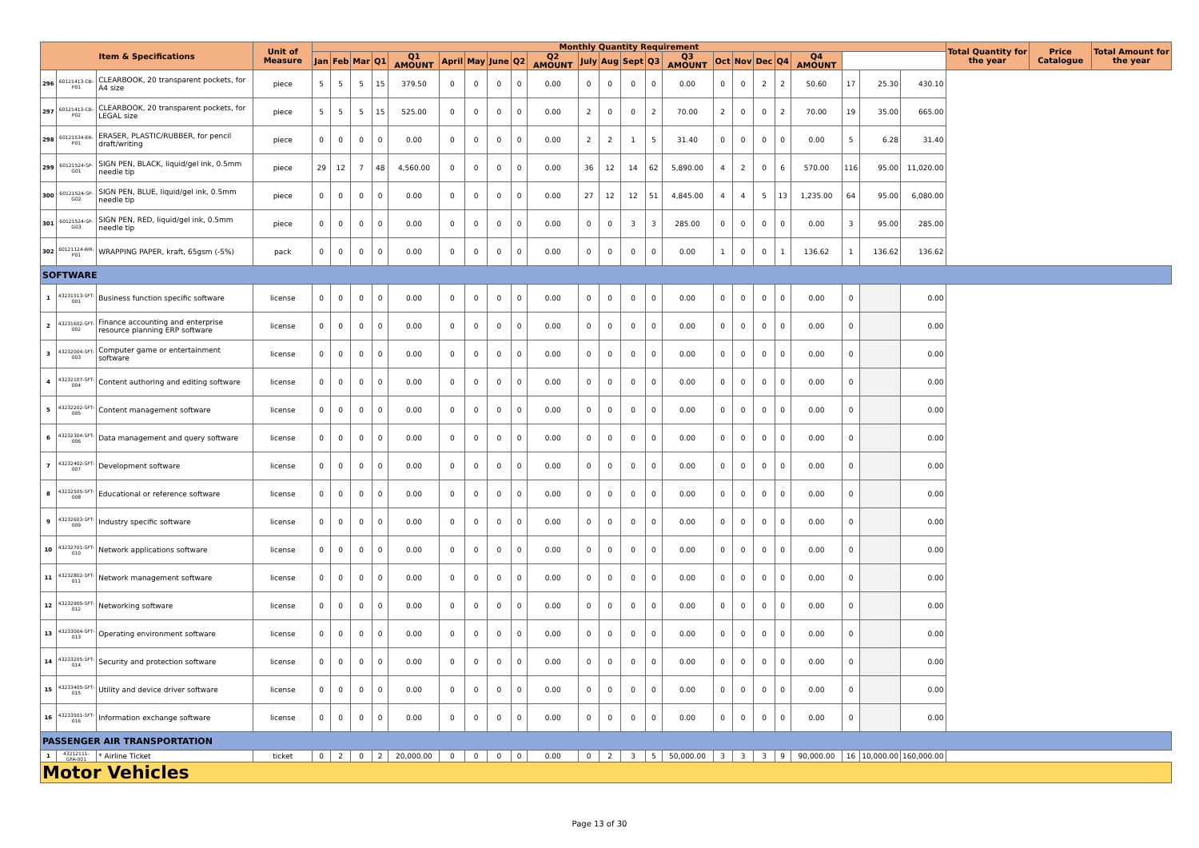| Item & Specifications | | | Unit of Measure | Monthly Quantity Requirement | | | | | | | | | | | | | | | | | | | | | | | Total Quantity for the year | Price Catalogue | Total Amount for the year |
| --- | --- | --- | --- | --- | --- | --- | --- | --- | --- | --- | --- | --- | --- | --- | --- | --- | --- | --- | --- | --- | --- | --- | --- | --- | --- | --- | --- | --- | --- |
| | | | | Jan | Feb | Mar | Q1 | Q1 AMOUNT | April | May | June | Q2 | Q2 AMOUNT | July | Aug | Sept | Q3 | Q3 AMOUNT | Oct | Nov | Dec | Q4 | Q4 AMOUNT | | | | | | |
| 296 | 60121413-CB-P01 | CLEARBOOK, 20 transparent pockets, for A4 size | piece | 5 | 5 | 5 | 15 | 379.50 | 0 | 0 | 0 | 0 | 0.00 | 0 | 0 | 0 | 0 | 0.00 | 0 | 0 | 2 | 2 | 50.60 | 17 | 25.30 | 430.10 | | | |
| 297 | 60121413-CB-P02 | CLEARBOOK, 20 transparent pockets, for LEGAL size | piece | 5 | 5 | 5 | 15 | 525.00 | 0 | 0 | 0 | 0 | 0.00 | 2 | 0 | 0 | 2 | 70.00 | 2 | 0 | 0 | 2 | 70.00 | 19 | 35.00 | 665.00 | | | |
| 298 | 60121534-ER-P01 | ERASER, PLASTIC/RUBBER, for pencil draft/writing | piece | 0 | 0 | 0 | 0 | 0.00 | 0 | 0 | 0 | 0 | 0.00 | 2 | 2 | 1 | 5 | 31.40 | 0 | 0 | 0 | 0 | 0.00 | 5 | 6.28 | 31.40 | | | |
| 299 | 60121524-SP-G01 | SIGN PEN, BLACK, liquid/gel ink, 0.5mm needle tip | piece | 29 | 12 | 7 | 48 | 4,560.00 | 0 | 0 | 0 | 0 | 0.00 | 36 | 12 | 14 | 62 | 5,890.00 | 4 | 2 | 0 | 6 | 570.00 | 116 | 95.00 | 11,020.00 | | | |
| 300 | 60121524-SP-G02 | SIGN PEN, BLUE, liquid/gel ink, 0.5mm needle tip | piece | 0 | 0 | 0 | 0 | 0.00 | 0 | 0 | 0 | 0 | 0.00 | 27 | 12 | 12 | 51 | 4,845.00 | 4 | 4 | 5 | 13 | 1,235.00 | 64 | 95.00 | 6,080.00 | | | |
| 301 | 60121524-SP-G03 | SIGN PEN, RED, liquid/gel ink, 0.5mm needle tip | piece | 0 | 0 | 0 | 0 | 0.00 | 0 | 0 | 0 | 0 | 0.00 | 0 | 0 | 3 | 3 | 285.00 | 0 | 0 | 0 | 0 | 0.00 | 3 | 95.00 | 285.00 | | | |
| 302 | 60121124-WR-P01 | WRAPPING PAPER, kraft, 65gsm (-5%) | pack | 0 | 0 | 0 | 0 | 0.00 | 0 | 0 | 0 | 0 | 0.00 | 0 | 0 | 0 | 0 | 0.00 | 1 | 0 | 0 | 1 | 136.62 | 1 | 136.62 | 136.62 | | | |
| SOFTWARE | | | | | | | | | | | | | | | | | | | | | | | | | | | | | |
| 1 | 43231513-SFT-001 | Business function specific software | license | 0 | 0 | 0 | 0 | 0.00 | 0 | 0 | 0 | 0 | 0.00 | 0 | 0 | 0 | 0 | 0.00 | 0 | 0 | 0 | 0 | 0.00 | 0 | | 0.00 | | | |
| 2 | 43231602-SFT-002 | Finance accounting and enterprise resource planning ERP software | license | 0 | 0 | 0 | 0 | 0.00 | 0 | 0 | 0 | 0 | 0.00 | 0 | 0 | 0 | 0 | 0.00 | 0 | 0 | 0 | 0 | 0.00 | 0 | | 0.00 | | | |
| 3 | 43232004-SFT-003 | Computer game or entertainment software | license | 0 | 0 | 0 | 0 | 0.00 | 0 | 0 | 0 | 0 | 0.00 | 0 | 0 | 0 | 0 | 0.00 | 0 | 0 | 0 | 0 | 0.00 | 0 | | 0.00 | | | |
| 4 | 43232107-SFT-004 | Content authoring and editing software | license | 0 | 0 | 0 | 0 | 0.00 | 0 | 0 | 0 | 0 | 0.00 | 0 | 0 | 0 | 0 | 0.00 | 0 | 0 | 0 | 0 | 0.00 | 0 | | 0.00 | | | |
| 5 | 43232202-SFT-005 | Content management software | license | 0 | 0 | 0 | 0 | 0.00 | 0 | 0 | 0 | 0 | 0.00 | 0 | 0 | 0 | 0 | 0.00 | 0 | 0 | 0 | 0 | 0.00 | 0 | | 0.00 | | | |
| 6 | 43232304-SFT-006 | Data management and query software | license | 0 | 0 | 0 | 0 | 0.00 | 0 | 0 | 0 | 0 | 0.00 | 0 | 0 | 0 | 0 | 0.00 | 0 | 0 | 0 | 0 | 0.00 | 0 | | 0.00 | | | |
| 7 | 43232402-SFT-007 | Development software | license | 0 | 0 | 0 | 0 | 0.00 | 0 | 0 | 0 | 0 | 0.00 | 0 | 0 | 0 | 0 | 0.00 | 0 | 0 | 0 | 0 | 0.00 | 0 | | 0.00 | | | |
| 8 | 43232505-SFT-008 | Educational or reference software | license | 0 | 0 | 0 | 0 | 0.00 | 0 | 0 | 0 | 0 | 0.00 | 0 | 0 | 0 | 0 | 0.00 | 0 | 0 | 0 | 0 | 0.00 | 0 | | 0.00 | | | |
| 9 | 43232603-SFT-009 | Industry specific software | license | 0 | 0 | 0 | 0 | 0.00 | 0 | 0 | 0 | 0 | 0.00 | 0 | 0 | 0 | 0 | 0.00 | 0 | 0 | 0 | 0 | 0.00 | 0 | | 0.00 | | | |
| 10 | 43232701-SFT-010 | Network applications software | license | 0 | 0 | 0 | 0 | 0.00 | 0 | 0 | 0 | 0 | 0.00 | 0 | 0 | 0 | 0 | 0.00 | 0 | 0 | 0 | 0 | 0.00 | 0 | | 0.00 | | | |
| 11 | 43232802-SFT-011 | Network management software | license | 0 | 0 | 0 | 0 | 0.00 | 0 | 0 | 0 | 0 | 0.00 | 0 | 0 | 0 | 0 | 0.00 | 0 | 0 | 0 | 0 | 0.00 | 0 | | 0.00 | | | |
| 12 | 43232905-SFT-012 | Networking software | license | 0 | 0 | 0 | 0 | 0.00 | 0 | 0 | 0 | 0 | 0.00 | 0 | 0 | 0 | 0 | 0.00 | 0 | 0 | 0 | 0 | 0.00 | 0 | | 0.00 | | | |
| 13 | 43233004-SFT-013 | Operating environment software | license | 0 | 0 | 0 | 0 | 0.00 | 0 | 0 | 0 | 0 | 0.00 | 0 | 0 | 0 | 0 | 0.00 | 0 | 0 | 0 | 0 | 0.00 | 0 | | 0.00 | | | |
| 14 | 43233205-SFT-014 | Security and protection software | license | 0 | 0 | 0 | 0 | 0.00 | 0 | 0 | 0 | 0 | 0.00 | 0 | 0 | 0 | 0 | 0.00 | 0 | 0 | 0 | 0 | 0.00 | 0 | | 0.00 | | | |
| 15 | 43233405-SFT-015 | Utility and device driver software | license | 0 | 0 | 0 | 0 | 0.00 | 0 | 0 | 0 | 0 | 0.00 | 0 | 0 | 0 | 0 | 0.00 | 0 | 0 | 0 | 0 | 0.00 | 0 | | 0.00 | | | |
| 16 | 43233501-SFT-016 | Information exchange software | license | 0 | 0 | 0 | 0 | 0.00 | 0 | 0 | 0 | 0 | 0.00 | 0 | 0 | 0 | 0 | 0.00 | 0 | 0 | 0 | 0 | 0.00 | 0 | | 0.00 | | | |
| PASSENGER AIR TRANSPORTATION | | | | | | | | | | | | | | | | | | | | | | | | | | | | | |
| 1 | 43212111-GFA-001 | * Airline Ticket | ticket | 0 | 2 | 0 | 2 | 20,000.00 | 0 | 0 | 0 | 0 | 0.00 | 0 | 2 | 3 | 5 | 50,000.00 | 3 | 3 | 3 | 9 | 90,000.00 | 16 | 10,000.00 | 160,000.00 | | | |
| Motor Vehicles | | | | | | | | | | | | | | | | | | | | | | | | | | | | | |
Page 13 of 30